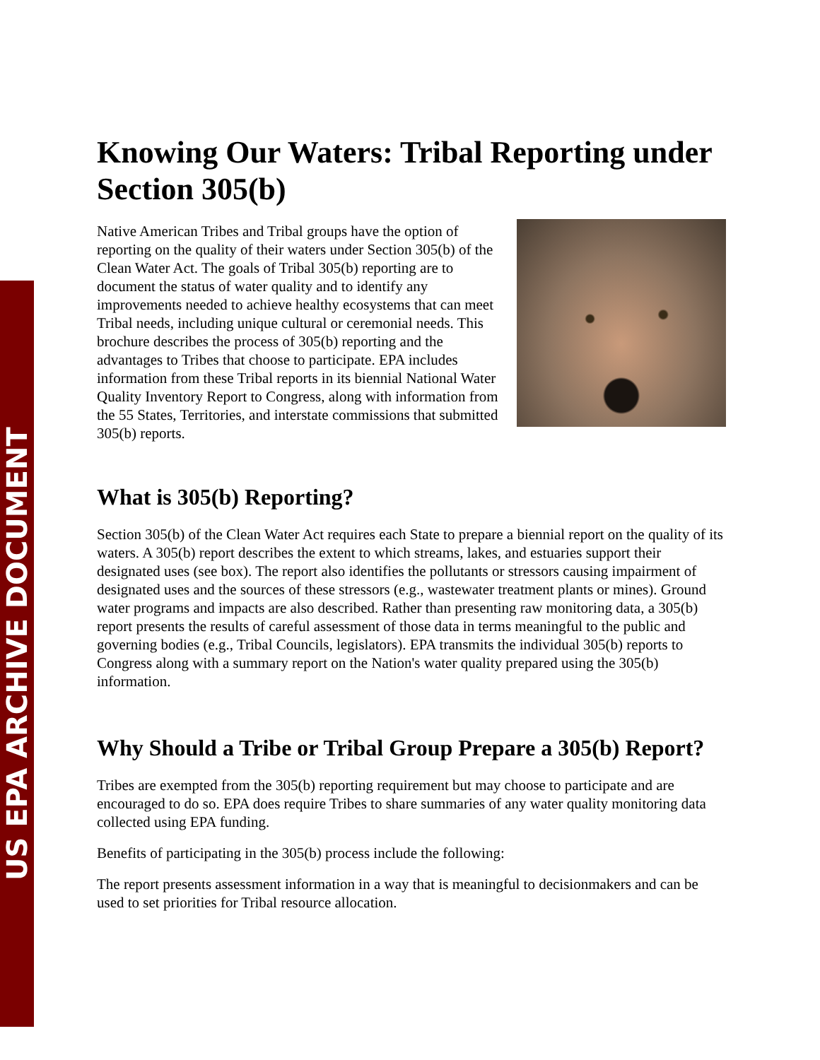US EPA ARCHIVE DOCUMENT
Knowing Our Waters: Tribal Reporting under Section 305(b)
Native American Tribes and Tribal groups have the option of reporting on the quality of their waters under Section 305(b) of the Clean Water Act. The goals of Tribal 305(b) reporting are to document the status of water quality and to identify any improvements needed to achieve healthy ecosystems that can meet Tribal needs, including unique cultural or ceremonial needs. This brochure describes the process of 305(b) reporting and the advantages to Tribes that choose to participate. EPA includes information from these Tribal reports in its biennial National Water Quality Inventory Report to Congress, along with information from the 55 States, Territories, and interstate commissions that submitted 305(b) reports.
What is 305(b) Reporting?
Section 305(b) of the Clean Water Act requires each State to prepare a biennial report on the quality of its waters. A 305(b) report describes the extent to which streams, lakes, and estuaries support their designated uses (see box). The report also identifies the pollutants or stressors causing impairment of designated uses and the sources of these stressors (e.g., wastewater treatment plants or mines). Ground water programs and impacts are also described. Rather than presenting raw monitoring data, a 305(b) report presents the results of careful assessment of those data in terms meaningful to the public and governing bodies (e.g., Tribal Councils, legislators). EPA transmits the individual 305(b) reports to Congress along with a summary report on the Nation's water quality prepared using the 305(b) information.
Why Should a Tribe or Tribal Group Prepare a 305(b) Report?
Tribes are exempted from the 305(b) reporting requirement but may choose to participate and are encouraged to do so. EPA does require Tribes to share summaries of any water quality monitoring data collected using EPA funding.
Benefits of participating in the 305(b) process include the following:
The report presents assessment information in a way that is meaningful to decisionmakers and can be used to set priorities for Tribal resource allocation.